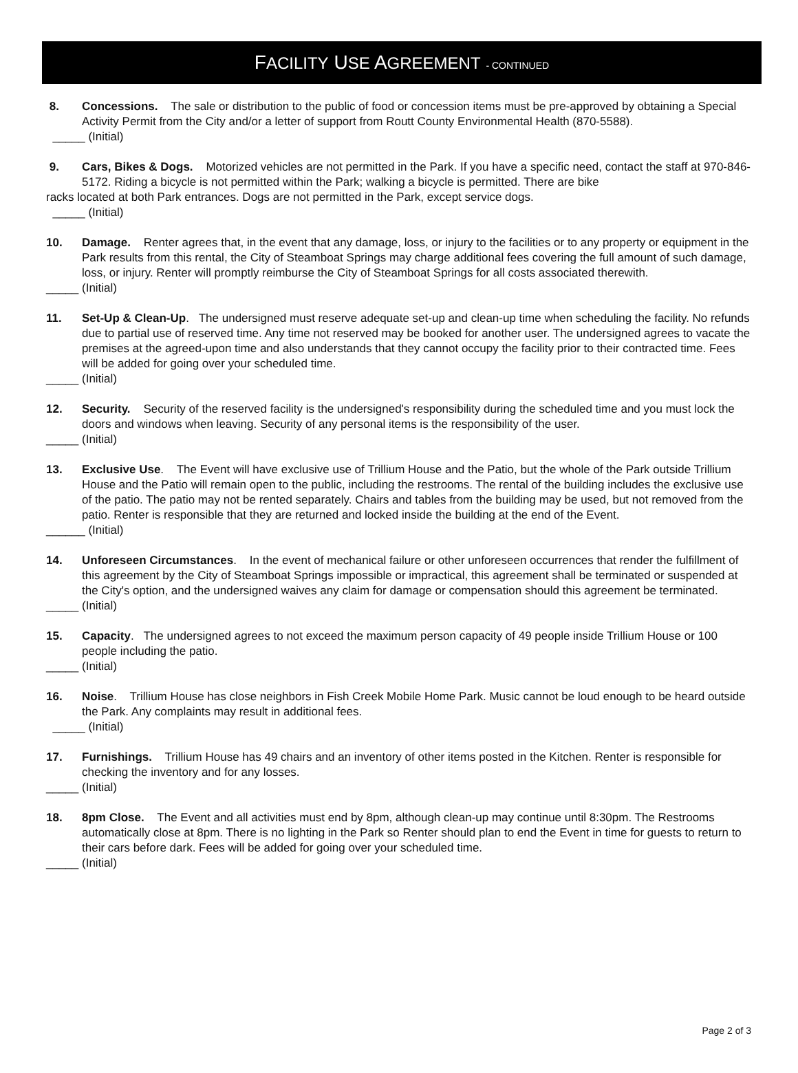FACILITY USE AGREEMENT - CONTINUED
8. Concessions. The sale or distribution to the public of food or concession items must be pre-approved by obtaining a Special Activity Permit from the City and/or a letter of support from Routt County Environmental Health (870-5588).
_____ (Initial)
9. Cars, Bikes & Dogs. Motorized vehicles are not permitted in the Park. If you have a specific need, contact the staff at 970-846-5172. Riding a bicycle is not permitted within the Park; walking a bicycle is permitted. There are bike
racks located at both Park entrances. Dogs are not permitted in the Park, except service dogs.
_____ (Initial)
10. Damage. Renter agrees that, in the event that any damage, loss, or injury to the facilities or to any property or equipment in the Park results from this rental, the City of Steamboat Springs may charge additional fees covering the full amount of such damage, loss, or injury. Renter will promptly reimburse the City of Steamboat Springs for all costs associated therewith.
_____ (Initial)
11. Set-Up & Clean-Up. The undersigned must reserve adequate set-up and clean-up time when scheduling the facility. No refunds due to partial use of reserved time. Any time not reserved may be booked for another user. The undersigned agrees to vacate the premises at the agreed-upon time and also understands that they cannot occupy the facility prior to their contracted time. Fees will be added for going over your scheduled time.
_____ (Initial)
12. Security. Security of the reserved facility is the undersigned's responsibility during the scheduled time and you must lock the doors and windows when leaving. Security of any personal items is the responsibility of the user.
_____ (Initial)
13. Exclusive Use. The Event will have exclusive use of Trillium House and the Patio, but the whole of the Park outside Trillium House and the Patio will remain open to the public, including the restrooms. The rental of the building includes the exclusive use of the patio. The patio may not be rented separately. Chairs and tables from the building may be used, but not removed from the patio. Renter is responsible that they are returned and locked inside the building at the end of the Event.
______ (Initial)
14. Unforeseen Circumstances. In the event of mechanical failure or other unforeseen occurrences that render the fulfillment of this agreement by the City of Steamboat Springs impossible or impractical, this agreement shall be terminated or suspended at the City's option, and the undersigned waives any claim for damage or compensation should this agreement be terminated.
_____ (Initial)
15. Capacity. The undersigned agrees to not exceed the maximum person capacity of 49 people inside Trillium House or 100 people including the patio.
_____ (Initial)
16. Noise. Trillium House has close neighbors in Fish Creek Mobile Home Park. Music cannot be loud enough to be heard outside the Park. Any complaints may result in additional fees.
_____ (Initial)
17. Furnishings. Trillium House has 49 chairs and an inventory of other items posted in the Kitchen. Renter is responsible for checking the inventory and for any losses.
_____ (Initial)
18. 8pm Close. The Event and all activities must end by 8pm, although clean-up may continue until 8:30pm. The Restrooms automatically close at 8pm. There is no lighting in the Park so Renter should plan to end the Event in time for guests to return to their cars before dark. Fees will be added for going over your scheduled time.
_____ (Initial)
Page 2 of 3